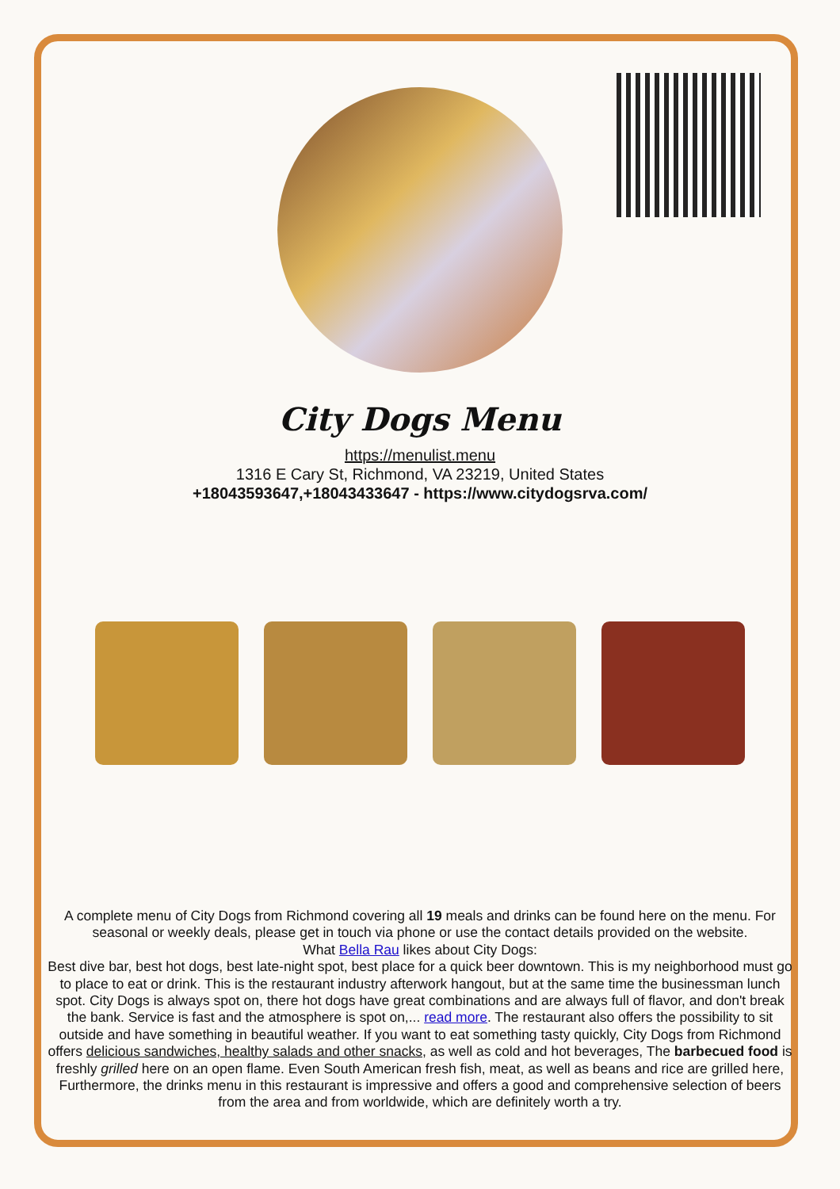City Dogs Menu
https://menulist.menu
1316 E Cary St, Richmond, VA 23219, United States
+18043593647,+18043433647 - https://www.citydogsrva.com/
A complete menu of City Dogs from Richmond covering all 19 meals and drinks can be found here on the menu. For seasonal or weekly deals, please get in touch via phone or use the contact details provided on the website.
What Bella Rau likes about City Dogs:
Best dive bar, best hot dogs, best late-night spot, best place for a quick beer downtown. This is my neighborhood must go to place to eat or drink. This is the restaurant industry afterwork hangout, but at the same time the businessman lunch spot. City Dogs is always spot on, there hot dogs have great combinations and are always full of flavor, and don't break the bank. Service is fast and the atmosphere is spot on,... read more. The restaurant also offers the possibility to sit outside and have something in beautiful weather. If you want to eat something tasty quickly, City Dogs from Richmond offers delicious sandwiches, healthy salads and other snacks, as well as cold and hot beverages, The barbecued food is freshly grilled here on an open flame. Even South American fresh fish, meat, as well as beans and rice are grilled here, Furthermore, the drinks menu in this restaurant is impressive and offers a good and comprehensive selection of beers from the area and from worldwide, which are definitely worth a try.